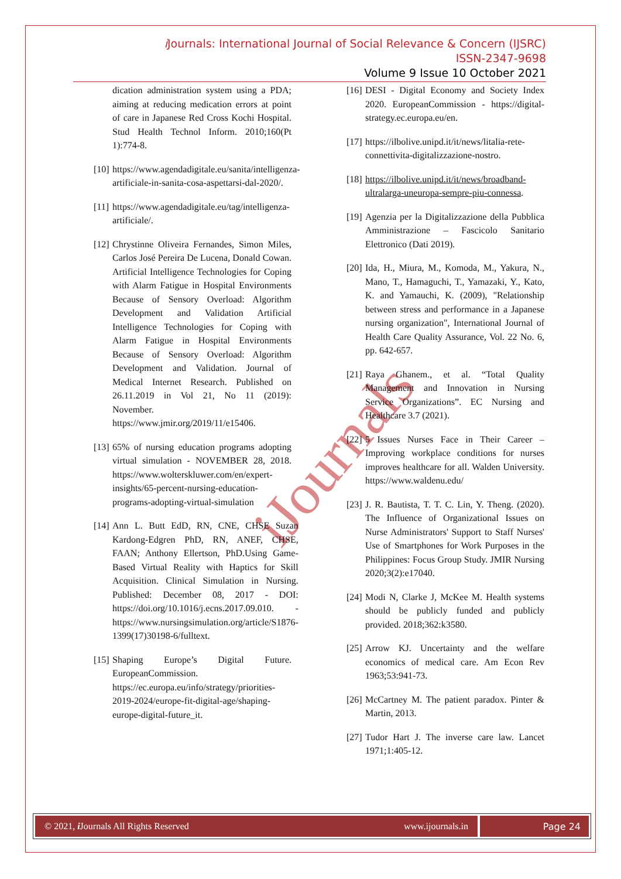i Journals: International Journal of Social Relevance & Concern (IJSRC)
ISSN-2347-9698
Volume 9 Issue 10 October 2021
iJournals
dication administration system using a PDA; aiming at reducing medication errors at point of care in Japanese Red Cross Kochi Hospital. Stud Health Technol Inform. 2010;160(Pt 1):774-8.
[10] https://www.agendadigitale.eu/sanita/intelligenza-artificiale-in-sanita-cosa-aspettarsi-dal-2020/.
[11] https://www.agendadigitale.eu/tag/intelligenza-artificiale/.
[12] Chrystinne Oliveira Fernandes, Simon Miles, Carlos José Pereira De Lucena, Donald Cowan. Artificial Intelligence Technologies for Coping with Alarm Fatigue in Hospital Environments Because of Sensory Overload: Algorithm Development and Validation Artificial Intelligence Technologies for Coping with Alarm Fatigue in Hospital Environments Because of Sensory Overload: Algorithm Development and Validation. Journal of Medical Internet Research. Published on 26.11.2019 in Vol 21, No 11 (2019): November. https://www.jmir.org/2019/11/e15406.
[13] 65% of nursing education programs adopting virtual simulation - NOVEMBER 28, 2018. https://www.wolterskluwer.com/en/expert-insights/65-percent-nursing-education-programs-adopting-virtual-simulation
[14] Ann L. Butt EdD, RN, CNE, CHSE Suzan Kardong-Edgren PhD, RN, ANEF, CHSE, FAAN; Anthony Ellertson, PhD.Using Game-Based Virtual Reality with Haptics for Skill Acquisition. Clinical Simulation in Nursing. Published: December 08, 2017 - DOI: https://doi.org/10.1016/j.ecns.2017.09.010. - https://www.nursingsimulation.org/article/S1876-1399(17)30198-6/fulltext.
[15] Shaping Europe’s Digital Future. EuropeanCommission. https://ec.europa.eu/info/strategy/priorities-2019-2024/europe-fit-digital-age/shaping-europe-digital-future_it.
[16] DESI - Digital Economy and Society Index 2020. EuropeanCommission - https://digital-strategy.ec.europa.eu/en.
[17] https://ilbolive.unipd.it/it/news/litalia-rete-connettivita-digitalizzazione-nostro.
[18] https://ilbolive.unipd.it/it/news/broadband-ultralarga-uneuropa-sempre-piu-connessa.
[19] Agenzia per la Digitalizzazione della Pubblica Amministrazione – Fascicolo Sanitario Elettronico (Dati 2019).
[20] Ida, H., Miura, M., Komoda, M., Yakura, N., Mano, T., Hamaguchi, T., Yamazaki, Y., Kato, K. and Yamauchi, K. (2009), "Relationship between stress and performance in a Japanese nursing organization", International Journal of Health Care Quality Assurance, Vol. 22 No. 6, pp. 642-657.
[21] Raya Ghanem., et al. “Total Quality Management and Innovation in Nursing Service Organizations”. EC Nursing and Healthcare 3.7 (2021).
[22] 5 Issues Nurses Face in Their Career – Improving workplace conditions for nurses improves healthcare for all. Walden University. https://www.waldenu.edu/
[23] J. R. Bautista, T. T. C. Lin, Y. Theng. (2020). The Influence of Organizational Issues on Nurse Administrators' Support to Staff Nurses' Use of Smartphones for Work Purposes in the Philippines: Focus Group Study. JMIR Nursing 2020;3(2):e17040.
[24] Modi N, Clarke J, McKee M. Health systems should be publicly funded and publicly provided. 2018;362:k3580.
[25] Arrow KJ. Uncertainty and the welfare economics of medical care. Am Econ Rev 1963;53:941-73.
[26] McCartney M. The patient paradox. Pinter & Martin, 2013.
[27] Tudor Hart J. The inverse care law. Lancet 1971;1:405-12.
© 2021, i Journals All Rights Reserved www.ijournals.in
Page 24